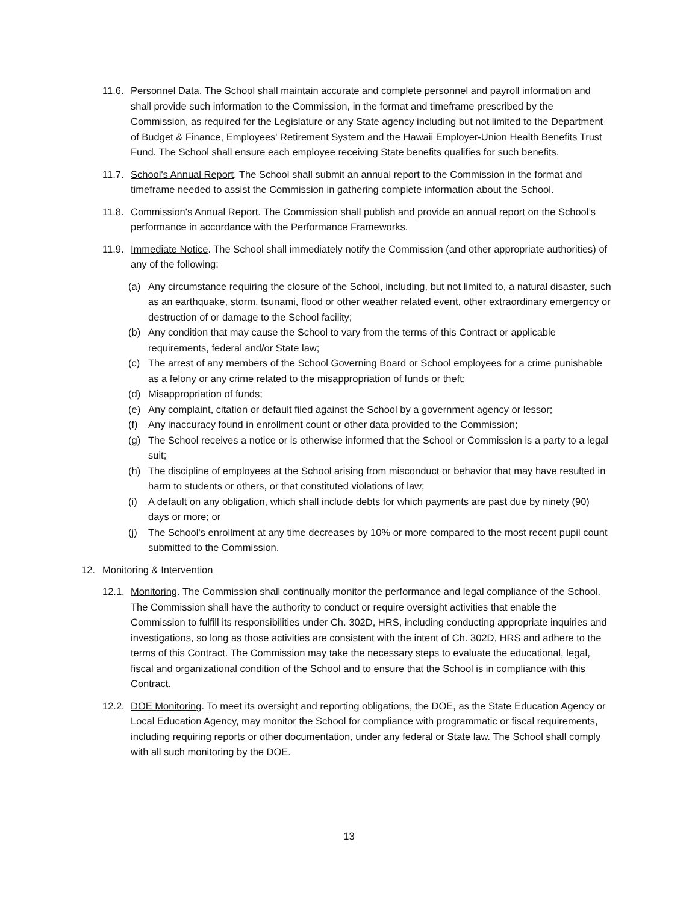11.6.
Personnel Data. The School shall maintain accurate and complete personnel and payroll information and shall provide such information to the Commission, in the format and timeframe prescribed by the Commission, as required for the Legislature or any State agency including but not limited to the Department of Budget & Finance, Employees' Retirement System and the Hawaii Employer-Union Health Benefits Trust Fund. The School shall ensure each employee receiving State benefits qualifies for such benefits.
11.7.
School's Annual Report. The School shall submit an annual report to the Commission in the format and timeframe needed to assist the Commission in gathering complete information about the School.
11.8.
Commission's Annual Report. The Commission shall publish and provide an annual report on the School’s performance in accordance with the Performance Frameworks.
11.9.
Immediate Notice. The School shall immediately notify the Commission (and other appropriate authorities) of any of the following:
(a) Any circumstance requiring the closure of the School, including, but not limited to, a natural disaster, such as an earthquake, storm, tsunami, flood or other weather related event, other extraordinary emergency or destruction of or damage to the School facility;
(b) Any condition that may cause the School to vary from the terms of this Contract or applicable requirements, federal and/or State law;
(c) The arrest of any members of the School Governing Board or School employees for a crime punishable as a felony or any crime related to the misappropriation of funds or theft;
(d) Misappropriation of funds;
(e) Any complaint, citation or default filed against the School by a government agency or lessor;
(f) Any inaccuracy found in enrollment count or other data provided to the Commission;
(g) The School receives a notice or is otherwise informed that the School or Commission is a party to a legal suit;
(h) The discipline of employees at the School arising from misconduct or behavior that may have resulted in harm to students or others, or that constituted violations of law;
(i) A default on any obligation, which shall include debts for which payments are past due by ninety (90) days or more; or
(j) The School's enrollment at any time decreases by 10% or more compared to the most recent pupil count submitted to the Commission.
12. Monitoring & Intervention
12.1.
Monitoring. The Commission shall continually monitor the performance and legal compliance of the School. The Commission shall have the authority to conduct or require oversight activities that enable the Commission to fulfill its responsibilities under Ch. 302D, HRS, including conducting appropriate inquiries and investigations, so long as those activities are consistent with the intent of Ch. 302D, HRS and adhere to the terms of this Contract. The Commission may take the necessary steps to evaluate the educational, legal, fiscal and organizational condition of the School and to ensure that the School is in compliance with this Contract.
12.2.
DOE Monitoring. To meet its oversight and reporting obligations, the DOE, as the State Education Agency or Local Education Agency, may monitor the School for compliance with programmatic or fiscal requirements, including requiring reports or other documentation, under any federal or State law. The School shall comply with all such monitoring by the DOE.
13